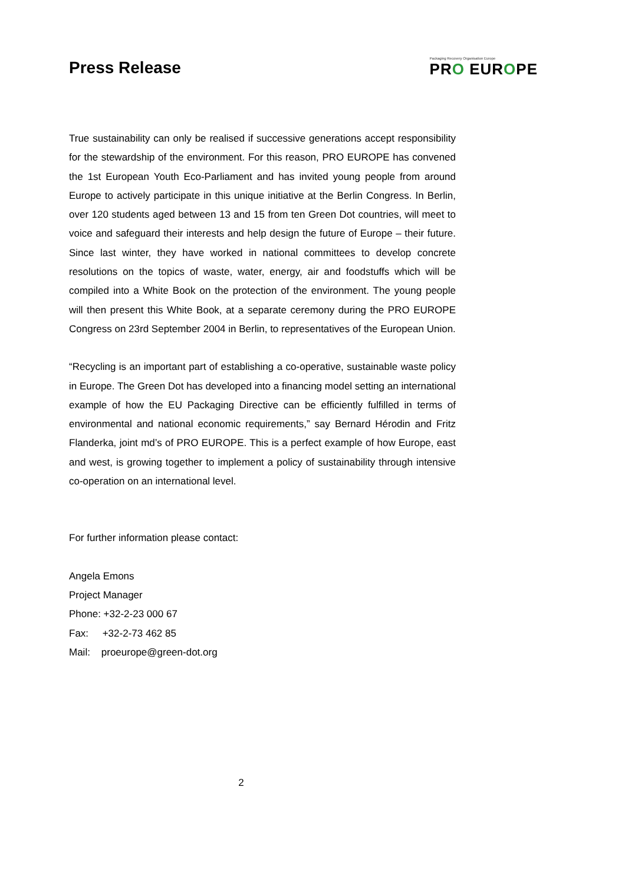Press Release
Packaging Recovery Organisation Europe
PRO EUROPE
True sustainability can only be realised if successive generations accept responsibility for the stewardship of the environment. For this reason, PRO EUROPE has convened the 1st European Youth Eco-Parliament and has invited young people from around Europe to actively participate in this unique initiative at the Berlin Congress. In Berlin, over 120 students aged between 13 and 15 from ten Green Dot countries, will meet to voice and safeguard their interests and help design the future of Europe – their future. Since last winter, they have worked in national committees to develop concrete resolutions on the topics of waste, water, energy, air and foodstuffs which will be compiled into a White Book on the protection of the environment. The young people will then present this White Book, at a separate ceremony during the PRO EUROPE Congress on 23rd September 2004 in Berlin, to representatives of the European Union.
“Recycling is an important part of establishing a co-operative, sustainable waste policy in Europe. The Green Dot has developed into a financing model setting an international example of how the EU Packaging Directive can be efficiently fulfilled in terms of environmental and national economic requirements,” say Bernard Hérodin and Fritz Flanderka, joint md’s of PRO EUROPE. This is a perfect example of how Europe, east and west, is growing together to implement a policy of sustainability through intensive co-operation on an international level.
For further information please contact:
Angela Emons
Project Manager
Phone: +32-2-23 000 67
Fax: +32-2-73 462 85
Mail: proeurope@green-dot.org
2